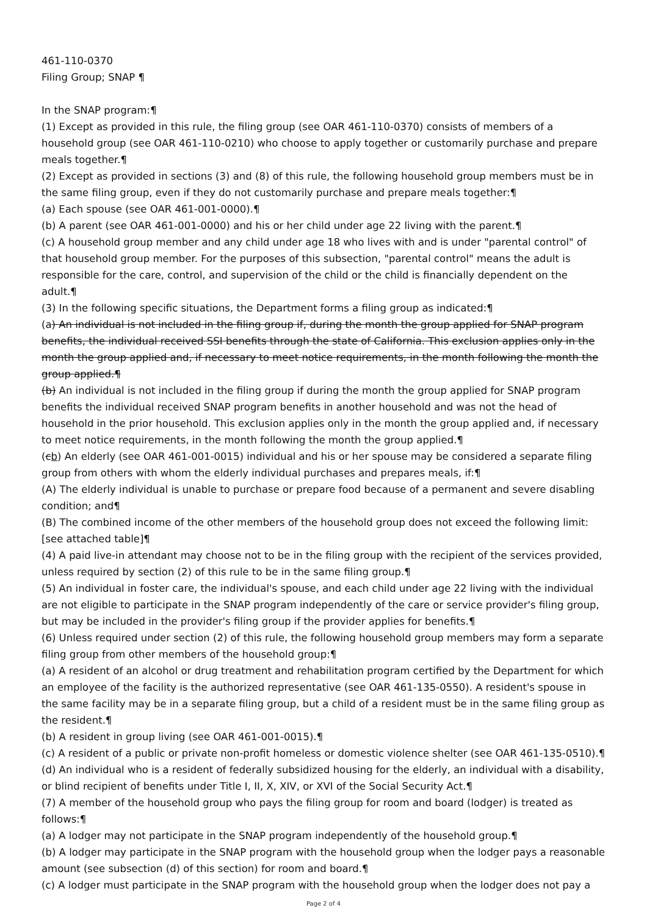461-110-0370
Filing Group; SNAP ¶
In the SNAP program:¶
(1) Except as provided in this rule, the filing group (see OAR 461-110-0370) consists of members of a household group (see OAR 461-110-0210) who choose to apply together or customarily purchase and prepare meals together.¶
(2) Except as provided in sections (3) and (8) of this rule, the following household group members must be in the same filing group, even if they do not customarily purchase and prepare meals together:¶
(a) Each spouse (see OAR 461-001-0000).¶
(b) A parent (see OAR 461-001-0000) and his or her child under age 22 living with the parent.¶
(c) A household group member and any child under age 18 who lives with and is under "parental control" of that household group member. For the purposes of this subsection, "parental control" means the adult is responsible for the care, control, and supervision of the child or the child is financially dependent on the adult.¶
(3) In the following specific situations, the Department forms a filing group as indicated:¶
(a) An individual is not included in the filing group if, during the month the group applied for SNAP program benefits, the individual received SSI benefits through the state of California. This exclusion applies only in the month the group applied and, if necessary to meet notice requirements, in the month following the month the group applied.¶
(b) An individual is not included in the filing group if during the month the group applied for SNAP program benefits the individual received SNAP program benefits in another household and was not the head of household in the prior household. This exclusion applies only in the month the group applied and, if necessary to meet notice requirements, in the month following the month the group applied.¶
(cb) An elderly (see OAR 461-001-0015) individual and his or her spouse may be considered a separate filing group from others with whom the elderly individual purchases and prepares meals, if:¶
(A) The elderly individual is unable to purchase or prepare food because of a permanent and severe disabling condition; and¶
(B) The combined income of the other members of the household group does not exceed the following limit: [see attached table]¶
(4) A paid live-in attendant may choose not to be in the filing group with the recipient of the services provided, unless required by section (2) of this rule to be in the same filing group.¶
(5) An individual in foster care, the individual's spouse, and each child under age 22 living with the individual are not eligible to participate in the SNAP program independently of the care or service provider's filing group, but may be included in the provider's filing group if the provider applies for benefits.¶
(6) Unless required under section (2) of this rule, the following household group members may form a separate filing group from other members of the household group:¶
(a) A resident of an alcohol or drug treatment and rehabilitation program certified by the Department for which an employee of the facility is the authorized representative (see OAR 461-135-0550). A resident's spouse in the same facility may be in a separate filing group, but a child of a resident must be in the same filing group as the resident.¶
(b) A resident in group living (see OAR 461-001-0015).¶
(c) A resident of a public or private non-profit homeless or domestic violence shelter (see OAR 461-135-0510).¶
(d) An individual who is a resident of federally subsidized housing for the elderly, an individual with a disability, or blind recipient of benefits under Title I, II, X, XIV, or XVI of the Social Security Act.¶
(7) A member of the household group who pays the filing group for room and board (lodger) is treated as follows:¶
(a) A lodger may not participate in the SNAP program independently of the household group.¶
(b) A lodger may participate in the SNAP program with the household group when the lodger pays a reasonable amount (see subsection (d) of this section) for room and board.¶
(c) A lodger must participate in the SNAP program with the household group when the lodger does not pay a
Page 2 of 4